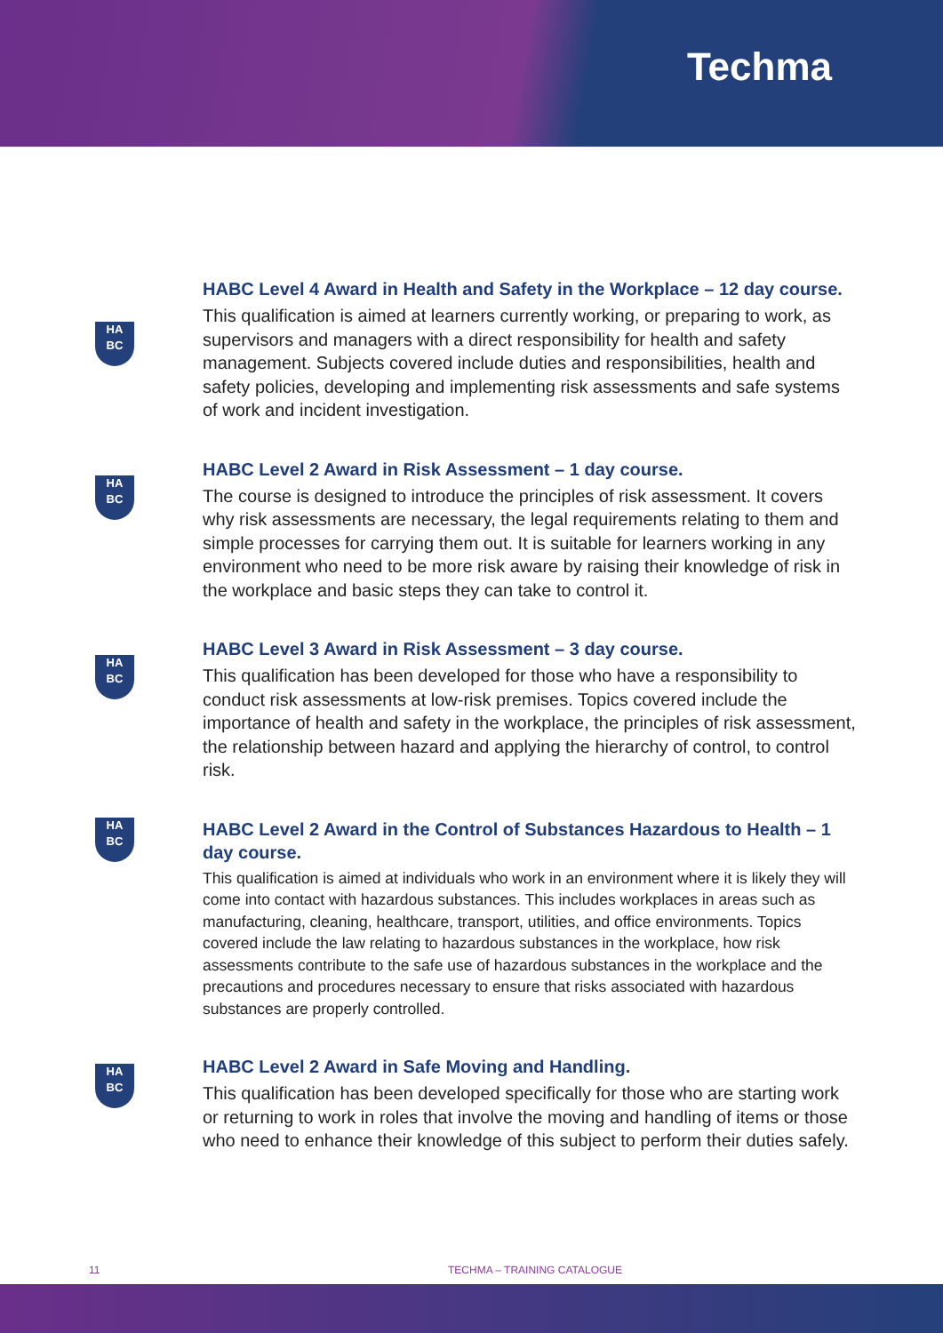Techma
HA
BC
HABC Level 4 Award in Health and Safety in the Workplace – 12 day course.
This qualification is aimed at learners currently working, or preparing to work, as supervisors and managers with a direct responsibility for health and safety management. Subjects covered include duties and responsibilities, health and safety policies, developing and implementing risk assessments and safe systems of work and incident investigation.
HA
BC
HABC Level 2 Award in Risk Assessment – 1 day course.
The course is designed to introduce the principles of risk assessment. It covers why risk assessments are necessary, the legal requirements relating to them and simple processes for carrying them out. It is suitable for learners working in any environment who need to be more risk aware by raising their knowledge of risk in the workplace and basic steps they can take to control it.
HA
BC
HABC Level 3 Award in Risk Assessment – 3 day course.
This qualification has been developed for those who have a responsibility to conduct risk assessments at low-risk premises. Topics covered include the importance of health and safety in the workplace, the principles of risk assessment, the relationship between hazard and applying the hierarchy of control, to control risk.
HA
BC
HABC Level 2 Award in the Control of Substances Hazardous to Health – 1 day course.
This qualification is aimed at individuals who work in an environment where it is likely they will come into contact with hazardous substances. This includes workplaces in areas such as manufacturing, cleaning, healthcare, transport, utilities, and office environments. Topics covered include the law relating to hazardous substances in the workplace, how risk assessments contribute to the safe use of hazardous substances in the workplace and the precautions and procedures necessary to ensure that risks associated with hazardous substances are properly controlled.
HA
BC
HABC Level 2 Award in Safe Moving and Handling.
This qualification has been developed specifically for those who are starting work or returning to work in roles that involve the moving and handling of items or those who need to enhance their knowledge of this subject to perform their duties safely.
11 TECHMA – TRAINING CATALOGUE